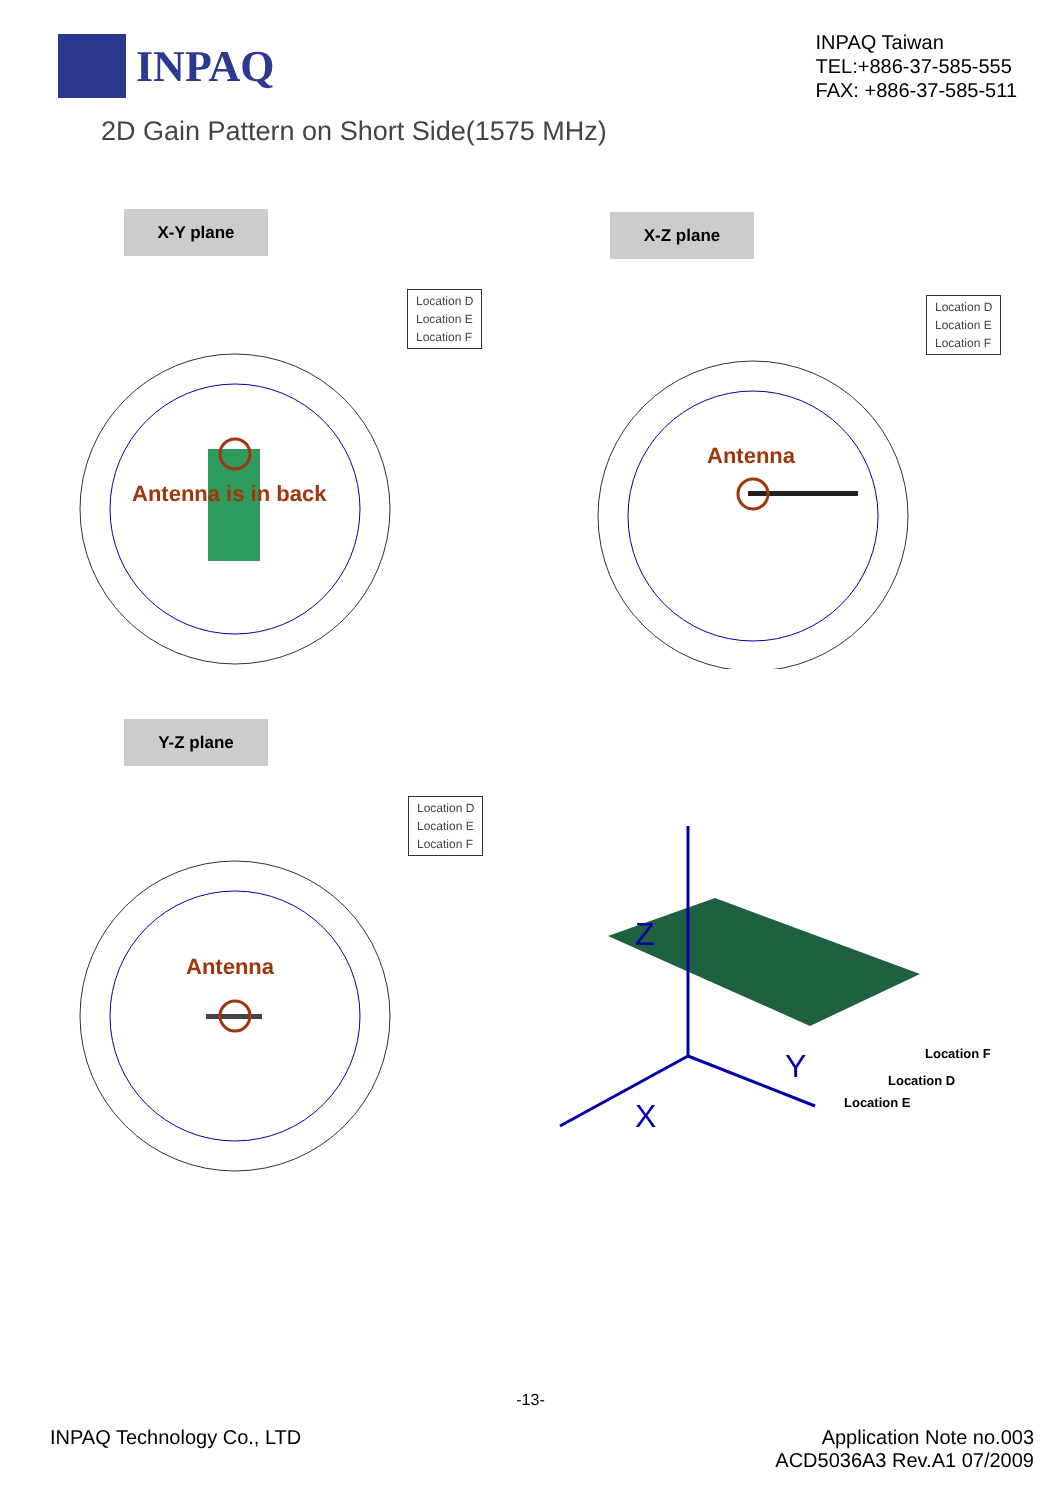INPAQ
INPAQ Taiwan
TEL:+886-37-585-555
FAX: +886-37-585-511
2D Gain Pattern on Short Side(1575 MHz)
X-Y plane
X-Z plane
Location D
Location E
Location F
Antenna is in back
Location D
Location E
Location F
Antenna
Y-Z plane
Location D
Location E
Location F
Antenna
Z
Y
X
Location F
Location D
Location E
-13-
INPAQ Technology Co., LTD Application Note no.003
ACD5036A3 Rev.A1 07/2009